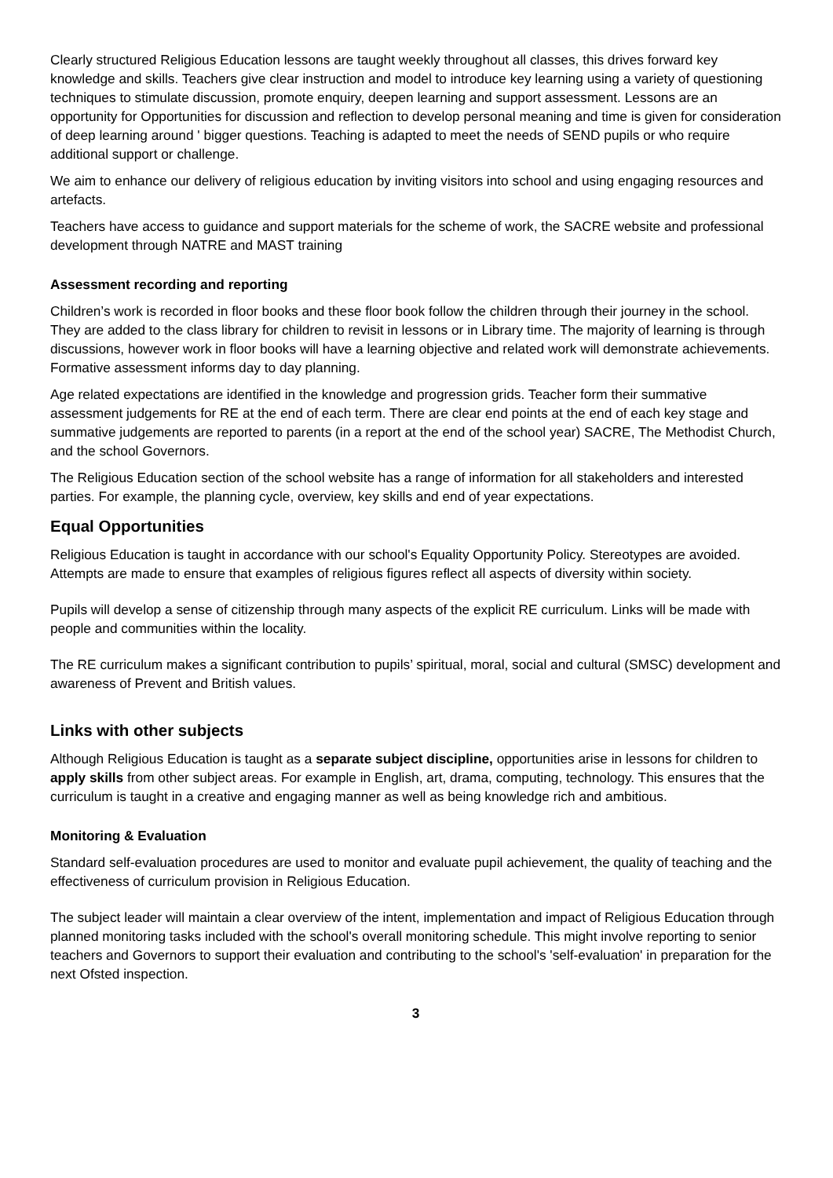Clearly structured Religious Education lessons are taught weekly throughout all classes, this drives forward key knowledge and skills. Teachers give clear instruction and model to introduce key learning using a variety of questioning techniques to stimulate discussion, promote enquiry, deepen learning and support assessment. Lessons are an opportunity for Opportunities for discussion and reflection to develop personal meaning and time is given for consideration of deep learning around ' bigger questions. Teaching is adapted to meet the needs of SEND pupils or who require additional support or challenge.
We aim to enhance our delivery of religious education by inviting visitors into school and using engaging resources and artefacts.
Teachers have access to guidance and support materials for the scheme of work, the SACRE website and professional development through NATRE and MAST training
Assessment recording and reporting
Children’s work is recorded in floor books and these floor book follow the children through their journey in the school. They are added to the class library for children to revisit in lessons or in Library time. The majority of learning is through discussions, however work in floor books will have a learning objective and related work will demonstrate achievements. Formative assessment informs day to day planning.
Age related expectations are identified in the knowledge and progression grids. Teacher form their summative assessment judgements for RE at the end of each term. There are clear end points at the end of each key stage and summative judgements are reported to parents (in a report at the end of the school year) SACRE, The Methodist Church, and the school Governors.
The Religious Education section of the school website has a range of information for all stakeholders and interested parties. For example, the planning cycle, overview, key skills and end of year expectations.
Equal Opportunities
Religious Education is taught in accordance with our school's Equality Opportunity Policy. Stereotypes are avoided. Attempts are made to ensure that examples of religious figures reflect all aspects of diversity within society.
Pupils will develop a sense of citizenship through many aspects of the explicit RE curriculum. Links will be made with people and communities within the locality.
The RE curriculum makes a significant contribution to pupils’ spiritual, moral, social and cultural (SMSC) development and awareness of Prevent and British values.
Links with other subjects
Although Religious Education is taught as a separate subject discipline, opportunities arise in lessons for children to apply skills from other subject areas. For example in English, art, drama, computing, technology. This ensures that the curriculum is taught in a creative and engaging manner as well as being knowledge rich and ambitious.
Monitoring & Evaluation
Standard self-evaluation procedures are used to monitor and evaluate pupil achievement, the quality of teaching and the effectiveness of curriculum provision in Religious Education.
The subject leader will maintain a clear overview of the intent, implementation and impact of Religious Education through planned monitoring tasks included with the school's overall monitoring schedule. This might involve reporting to senior teachers and Governors to support their evaluation and contributing to the school's 'self-evaluation' in preparation for the next Ofsted inspection.
3